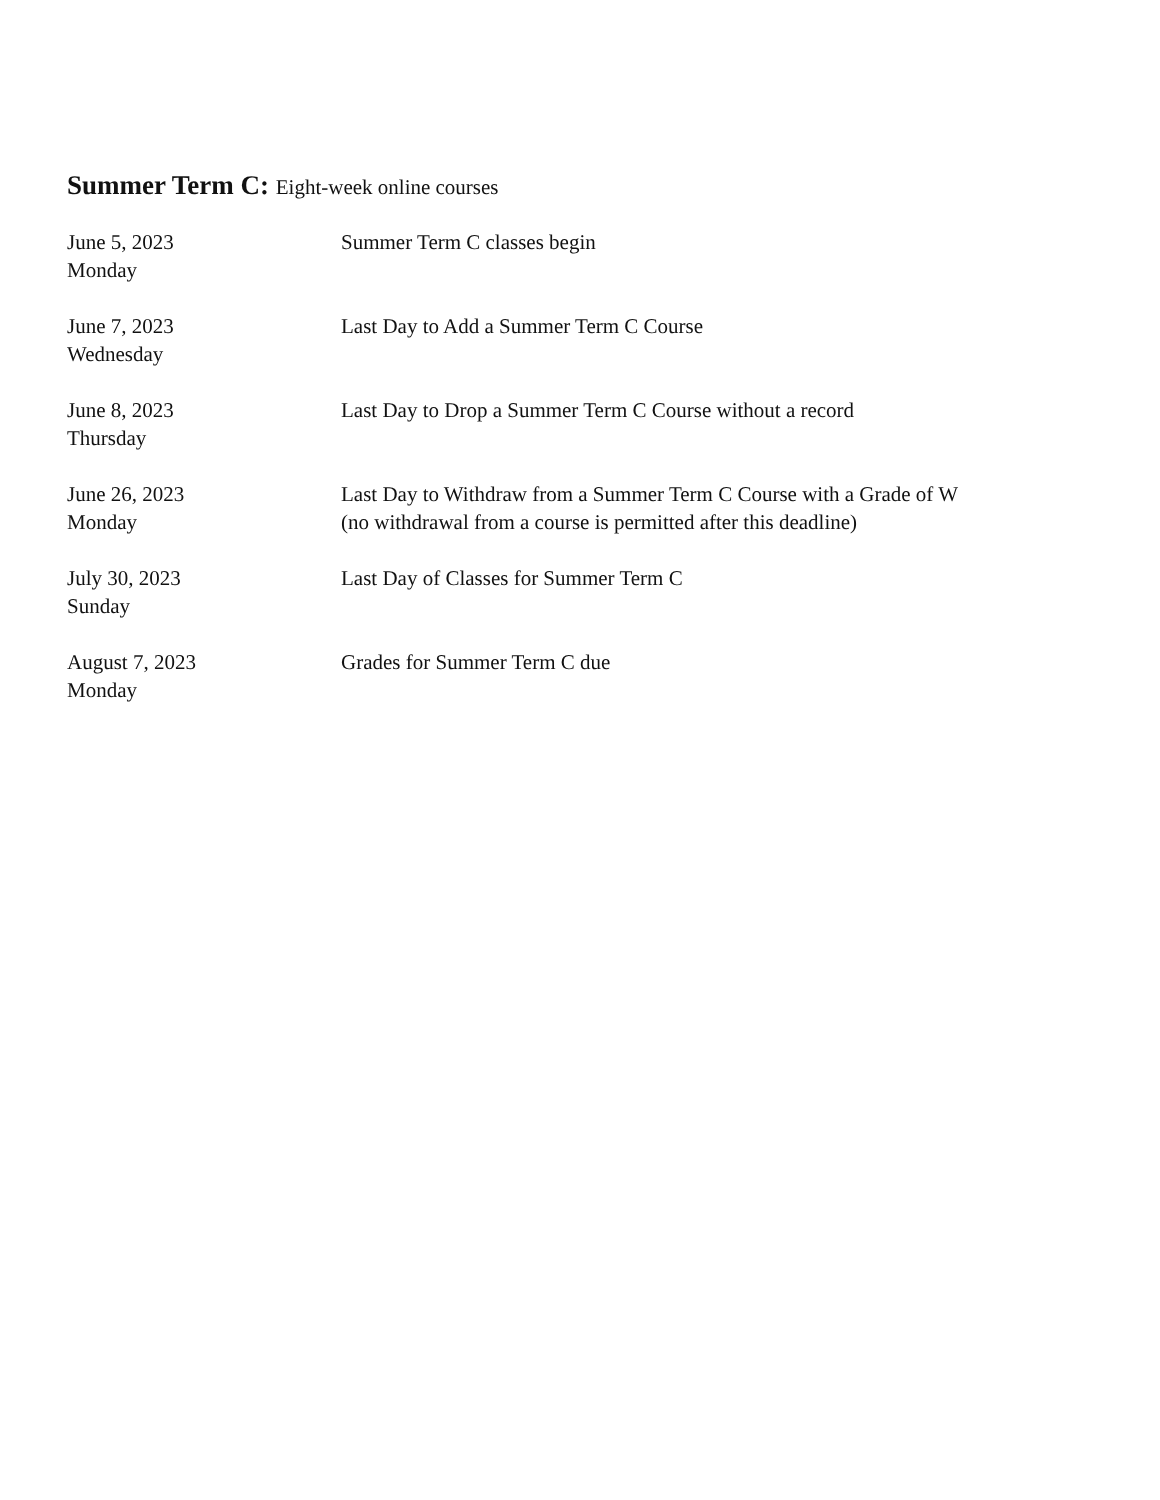Summer Term C: Eight-week online courses
| June 5, 2023 Monday | Summer Term C classes begin |
| June 7, 2023 Wednesday | Last Day to Add a Summer Term C Course |
| June 8, 2023 Thursday | Last Day to Drop a Summer Term C Course without a record |
| June 26, 2023 Monday | Last Day to Withdraw from a Summer Term C Course with a Grade of W (no withdrawal from a course is permitted after this deadline) |
| July 30, 2023 Sunday | Last Day of Classes for Summer Term C |
| August 7, 2023 Monday | Grades for Summer Term C due |